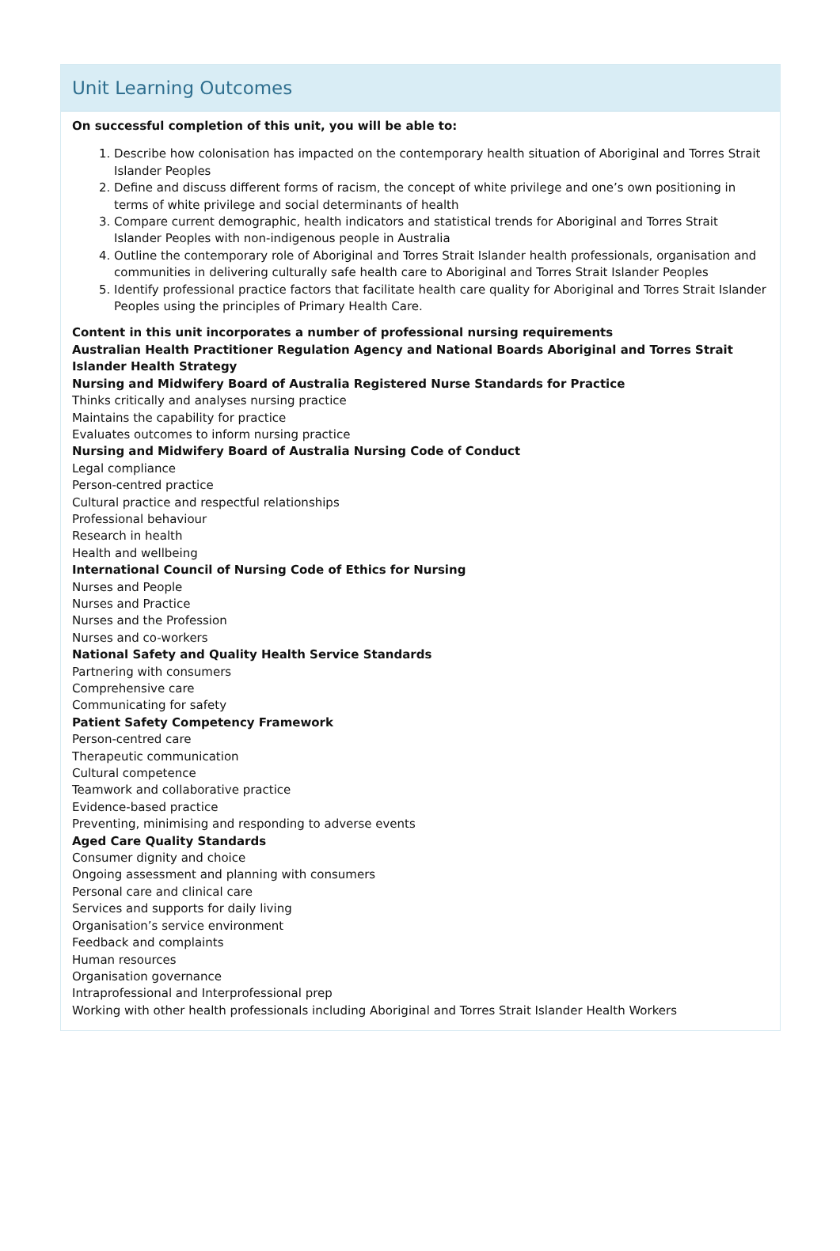Unit Learning Outcomes
On successful completion of this unit, you will be able to:
1. Describe how colonisation has impacted on the contemporary health situation of Aboriginal and Torres Strait Islander Peoples
2. Define and discuss different forms of racism, the concept of white privilege and one’s own positioning in terms of white privilege and social determinants of health
3. Compare current demographic, health indicators and statistical trends for Aboriginal and Torres Strait Islander Peoples with non-indigenous people in Australia
4. Outline the contemporary role of Aboriginal and Torres Strait Islander health professionals, organisation and communities in delivering culturally safe health care to Aboriginal and Torres Strait Islander Peoples
5. Identify professional practice factors that facilitate health care quality for Aboriginal and Torres Strait Islander Peoples using the principles of Primary Health Care.
Content in this unit incorporates a number of professional nursing requirements
Australian Health Practitioner Regulation Agency and National Boards Aboriginal and Torres Strait Islander Health Strategy
Nursing and Midwifery Board of Australia Registered Nurse Standards for Practice
Thinks critically and analyses nursing practice
Maintains the capability for practice
Evaluates outcomes to inform nursing practice
Nursing and Midwifery Board of Australia Nursing Code of Conduct
Legal compliance
Person-centred practice
Cultural practice and respectful relationships
Professional behaviour
Research in health
Health and wellbeing
International Council of Nursing Code of Ethics for Nursing
Nurses and People
Nurses and Practice
Nurses and the Profession
Nurses and co-workers
National Safety and Quality Health Service Standards
Partnering with consumers
Comprehensive care
Communicating for safety
Patient Safety Competency Framework
Person-centred care
Therapeutic communication
Cultural competence
Teamwork and collaborative practice
Evidence-based practice
Preventing, minimising and responding to adverse events
Aged Care Quality Standards
Consumer dignity and choice
Ongoing assessment and planning with consumers
Personal care and clinical care
Services and supports for daily living
Organisation’s service environment
Feedback and complaints
Human resources
Organisation governance
Intraprofessional and Interprofessional prep
Working with other health professionals including Aboriginal and Torres Strait Islander Health Workers